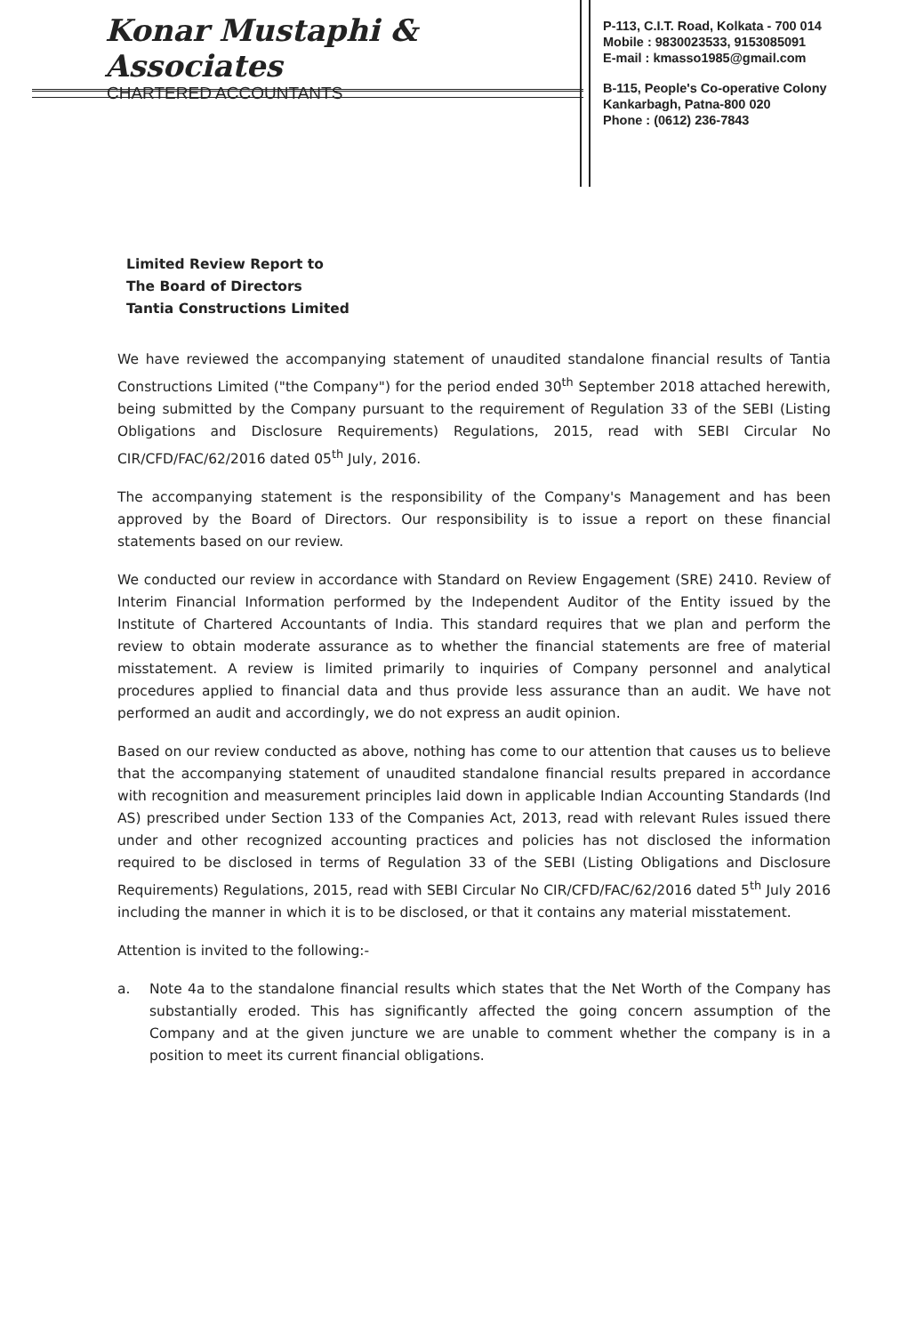Konar Mustaphi & Associates
CHARTERED ACCOUNTANTS
P-113, C.I.T. Road, Kolkata - 700 014
Mobile : 9830023533, 9153085091
E-mail : kmasso1985@gmail.com
B-115, People's Co-operative Colony
Kankarbagh, Patna-800 020
Phone : (0612) 236-7843
Limited Review Report to
The Board of Directors
Tantia Constructions Limited
We have reviewed the accompanying statement of unaudited standalone financial results of Tantia Constructions Limited ("the Company") for the period ended 30<sup>th</sup> September 2018 attached herewith, being submitted by the Company pursuant to the requirement of Regulation 33 of the SEBI (Listing Obligations and Disclosure Requirements) Regulations, 2015, read with SEBI Circular No CIR/CFD/FAC/62/2016 dated 05<sup>th</sup> July, 2016.
The accompanying statement is the responsibility of the Company's Management and has been approved by the Board of Directors. Our responsibility is to issue a report on these financial statements based on our review.
We conducted our review in accordance with Standard on Review Engagement (SRE) 2410. Review of Interim Financial Information performed by the Independent Auditor of the Entity issued by the Institute of Chartered Accountants of India. This standard requires that we plan and perform the review to obtain moderate assurance as to whether the financial statements are free of material misstatement. A review is limited primarily to inquiries of Company personnel and analytical procedures applied to financial data and thus provide less assurance than an audit. We have not performed an audit and accordingly, we do not express an audit opinion.
Based on our review conducted as above, nothing has come to our attention that causes us to believe that the accompanying statement of unaudited standalone financial results prepared in accordance with recognition and measurement principles laid down in applicable Indian Accounting Standards (Ind AS) prescribed under Section 133 of the Companies Act, 2013, read with relevant Rules issued there under and other recognized accounting practices and policies has not disclosed the information required to be disclosed in terms of Regulation 33 of the SEBI (Listing Obligations and Disclosure Requirements) Regulations, 2015, read with SEBI Circular No CIR/CFD/FAC/62/2016 dated 5<sup>th</sup> July 2016 including the manner in which it is to be disclosed, or that it contains any material misstatement.
Attention is invited to the following:-
a. Note 4a to the standalone financial results which states that the Net Worth of the Company has substantially eroded. This has significantly affected the going concern assumption of the Company and at the given juncture we are unable to comment whether the company is in a position to meet its current financial obligations.